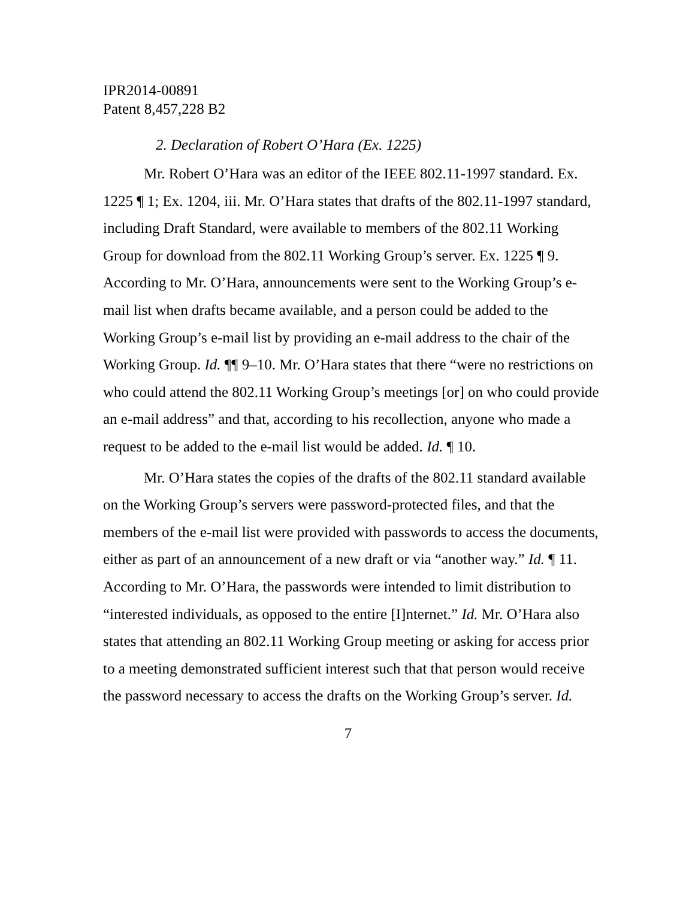IPR2014-00891
Patent 8,457,228 B2
2. Declaration of Robert O’Hara (Ex. 1225)
Mr. Robert O’Hara was an editor of the IEEE 802.11-1997 standard. Ex. 1225 ¶ 1; Ex. 1204, iii. Mr. O’Hara states that drafts of the 802.11-1997 standard, including Draft Standard, were available to members of the 802.11 Working Group for download from the 802.11 Working Group’s server. Ex. 1225 ¶ 9. According to Mr. O’Hara, announcements were sent to the Working Group’s e-mail list when drafts became available, and a person could be added to the Working Group’s e-mail list by providing an e-mail address to the chair of the Working Group. Id. ¶¶ 9–10. Mr. O’Hara states that there “were no restrictions on who could attend the 802.11 Working Group’s meetings [or] on who could provide an e-mail address” and that, according to his recollection, anyone who made a request to be added to the e-mail list would be added. Id. ¶ 10.
Mr. O’Hara states the copies of the drafts of the 802.11 standard available on the Working Group’s servers were password-protected files, and that the members of the e-mail list were provided with passwords to access the documents, either as part of an announcement of a new draft or via “another way.” Id. ¶ 11. According to Mr. O’Hara, the passwords were intended to limit distribution to “interested individuals, as opposed to the entire [I]nternet.” Id. Mr. O’Hara also states that attending an 802.11 Working Group meeting or asking for access prior to a meeting demonstrated sufficient interest such that that person would receive the password necessary to access the drafts on the Working Group’s server. Id.
7